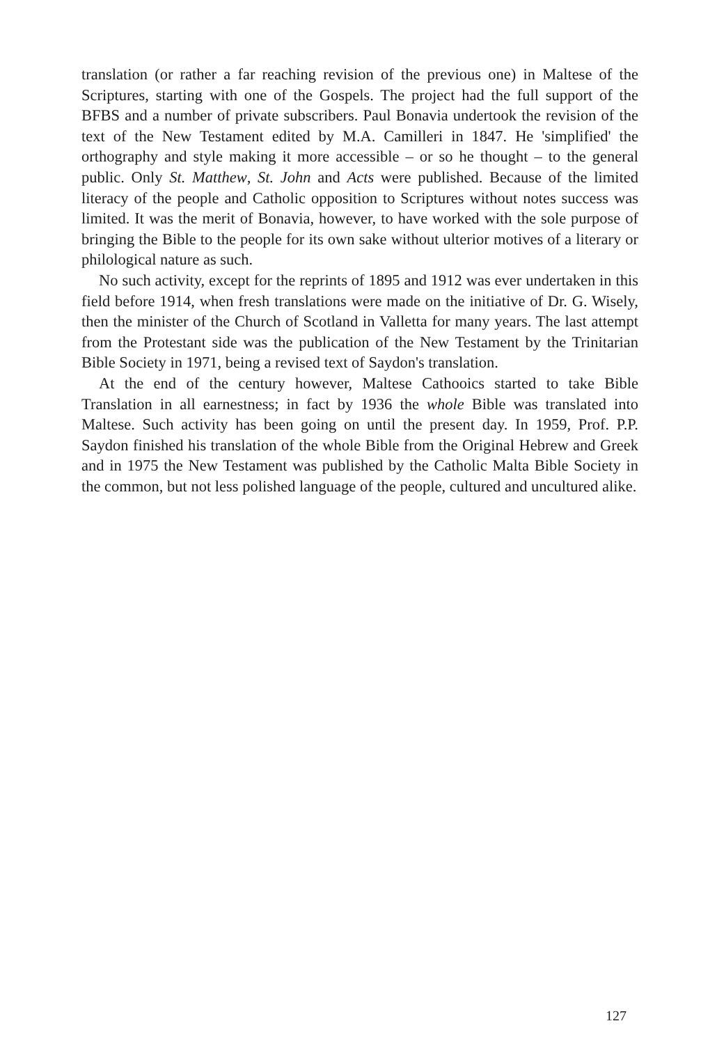translation (or rather a far reaching revision of the previous one) in Maltese of the Scriptures, starting with one of the Gospels. The project had the full support of the BFBS and a number of private subscribers. Paul Bonavia undertook the revision of the text of the New Testament edited by M.A. Camilleri in 1847. He 'simplified' the orthography and style making it more accessible – or so he thought – to the general public. Only St. Matthew, St. John and Acts were published. Because of the limited literacy of the people and Catholic opposition to Scriptures without notes success was limited. It was the merit of Bonavia, however, to have worked with the sole purpose of bringing the Bible to the people for its own sake without ulterior motives of a literary or philological nature as such.
No such activity, except for the reprints of 1895 and 1912 was ever undertaken in this field before 1914, when fresh translations were made on the initiative of Dr. G. Wisely, then the minister of the Church of Scotland in Valletta for many years. The last attempt from the Protestant side was the publication of the New Testament by the Trinitarian Bible Society in 1971, being a revised text of Saydon's translation.
At the end of the century however, Maltese Cathooics started to take Bible Translation in all earnestness; in fact by 1936 the whole Bible was translated into Maltese. Such activity has been going on until the present day. In 1959, Prof. P.P. Saydon finished his translation of the whole Bible from the Original Hebrew and Greek and in 1975 the New Testament was published by the Catholic Malta Bible Society in the common, but not less polished language of the people, cultured and uncultured alike.
127